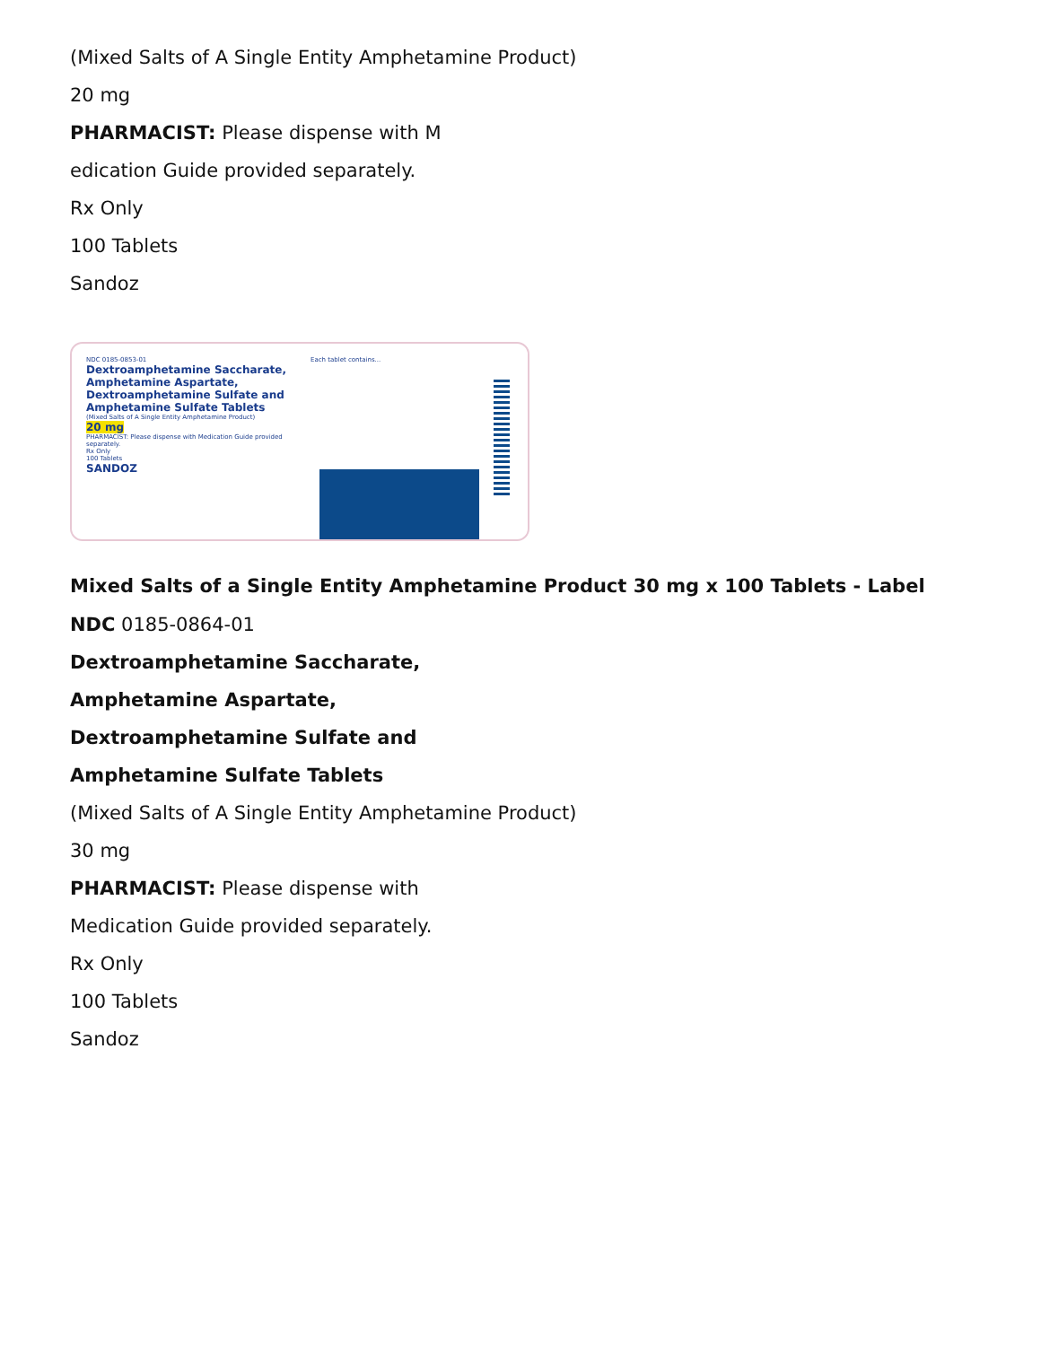(Mixed Salts of A Single Entity Amphetamine Product)
20 mg
PHARMACIST: Please dispense with M
edication Guide provided separately.
Rx Only
100 Tablets
Sandoz
NDC 0185-0853-01
Dextroamphetamine Saccharate, Amphetamine Aspartate, Dextroamphetamine Sulfate and Amphetamine Sulfate Tablets
(Mixed Salts of A Single Entity Amphetamine Product)20 mg
PHARMACIST: Please dispense with Medication Guide provided separately.
Rx Only
100 Tablets
SANDOZ
Each tablet contains...
Mixed Salts of a Single Entity Amphetamine Product 30 mg x 100 Tablets - Label
NDC 0185-0864-01
Dextroamphetamine Saccharate,
Amphetamine Aspartate,
Dextroamphetamine Sulfate and
Amphetamine Sulfate Tablets
(Mixed Salts of A Single Entity Amphetamine Product)
30 mg
PHARMACIST: Please dispense with
Medication Guide provided separately.
Rx Only
100 Tablets
Sandoz